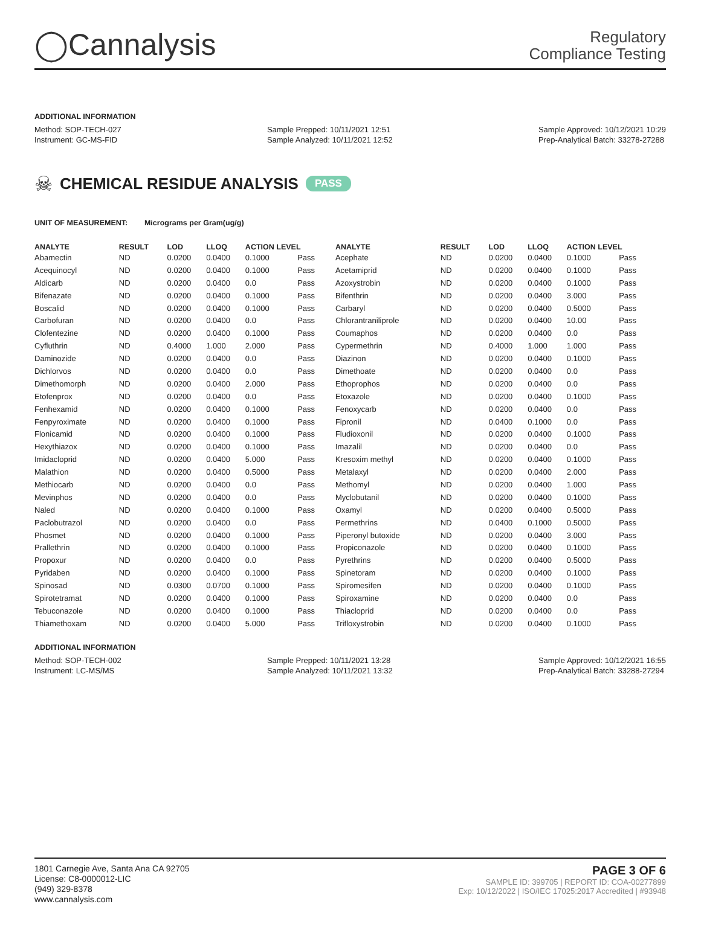◯Cannalysis
Regulatory
Compliance Testing
ADDITIONAL INFORMATION
Method: SOP-TECH-027
Instrument: GC-MS-FID
Sample Prepped: 10/11/2021 12:51
Sample Analyzed: 10/11/2021 12:52
Sample Approved: 10/12/2021 10:29
Prep-Analytical Batch: 33278-27288
☠
CHEMICAL RESIDUE ANALYSIS
PASS
UNIT OF MEASUREMENT: Micrograms per Gram(ug/g)
| ANALYTE | RESULT | LOD | LLOQ | ACTION LEVEL | | ANALYTE | RESULT | LOD | LLOQ | ACTION LEVEL | |
| --- | --- | --- | --- | --- | --- | --- | --- | --- | --- | --- | --- |
| Abamectin | ND | 0.0200 | 0.0400 | 0.1000 | Pass | Acephate | ND | 0.0200 | 0.0400 | 0.1000 | Pass |
| Acequinocyl | ND | 0.0200 | 0.0400 | 0.1000 | Pass | Acetamiprid | ND | 0.0200 | 0.0400 | 0.1000 | Pass |
| Aldicarb | ND | 0.0200 | 0.0400 | 0.0 | Pass | Azoxystrobin | ND | 0.0200 | 0.0400 | 0.1000 | Pass |
| Bifenazate | ND | 0.0200 | 0.0400 | 0.1000 | Pass | Bifenthrin | ND | 0.0200 | 0.0400 | 3.000 | Pass |
| Boscalid | ND | 0.0200 | 0.0400 | 0.1000 | Pass | Carbaryl | ND | 0.0200 | 0.0400 | 0.5000 | Pass |
| Carbofuran | ND | 0.0200 | 0.0400 | 0.0 | Pass | Chlorantraniliprole | ND | 0.0200 | 0.0400 | 10.00 | Pass |
| Clofentezine | ND | 0.0200 | 0.0400 | 0.1000 | Pass | Coumaphos | ND | 0.0200 | 0.0400 | 0.0 | Pass |
| Cyfluthrin | ND | 0.4000 | 1.000 | 2.000 | Pass | Cypermethrin | ND | 0.4000 | 1.000 | 1.000 | Pass |
| Daminozide | ND | 0.0200 | 0.0400 | 0.0 | Pass | Diazinon | ND | 0.0200 | 0.0400 | 0.1000 | Pass |
| Dichlorvos | ND | 0.0200 | 0.0400 | 0.0 | Pass | Dimethoate | ND | 0.0200 | 0.0400 | 0.0 | Pass |
| Dimethomorph | ND | 0.0200 | 0.0400 | 2.000 | Pass | Ethoprophos | ND | 0.0200 | 0.0400 | 0.0 | Pass |
| Etofenprox | ND | 0.0200 | 0.0400 | 0.0 | Pass | Etoxazole | ND | 0.0200 | 0.0400 | 0.1000 | Pass |
| Fenhexamid | ND | 0.0200 | 0.0400 | 0.1000 | Pass | Fenoxycarb | ND | 0.0200 | 0.0400 | 0.0 | Pass |
| Fenpyroximate | ND | 0.0200 | 0.0400 | 0.1000 | Pass | Fipronil | ND | 0.0400 | 0.1000 | 0.0 | Pass |
| Flonicamid | ND | 0.0200 | 0.0400 | 0.1000 | Pass | Fludioxonil | ND | 0.0200 | 0.0400 | 0.1000 | Pass |
| Hexythiazox | ND | 0.0200 | 0.0400 | 0.1000 | Pass | Imazalil | ND | 0.0200 | 0.0400 | 0.0 | Pass |
| Imidacloprid | ND | 0.0200 | 0.0400 | 5.000 | Pass | Kresoxim methyl | ND | 0.0200 | 0.0400 | 0.1000 | Pass |
| Malathion | ND | 0.0200 | 0.0400 | 0.5000 | Pass | Metalaxyl | ND | 0.0200 | 0.0400 | 2.000 | Pass |
| Methiocarb | ND | 0.0200 | 0.0400 | 0.0 | Pass | Methomyl | ND | 0.0200 | 0.0400 | 1.000 | Pass |
| Mevinphos | ND | 0.0200 | 0.0400 | 0.0 | Pass | Myclobutanil | ND | 0.0200 | 0.0400 | 0.1000 | Pass |
| Naled | ND | 0.0200 | 0.0400 | 0.1000 | Pass | Oxamyl | ND | 0.0200 | 0.0400 | 0.5000 | Pass |
| Paclobutrazol | ND | 0.0200 | 0.0400 | 0.0 | Pass | Permethrins | ND | 0.0400 | 0.1000 | 0.5000 | Pass |
| Phosmet | ND | 0.0200 | 0.0400 | 0.1000 | Pass | Piperonyl butoxide | ND | 0.0200 | 0.0400 | 3.000 | Pass |
| Prallethrin | ND | 0.0200 | 0.0400 | 0.1000 | Pass | Propiconazole | ND | 0.0200 | 0.0400 | 0.1000 | Pass |
| Propoxur | ND | 0.0200 | 0.0400 | 0.0 | Pass | Pyrethrins | ND | 0.0200 | 0.0400 | 0.5000 | Pass |
| Pyridaben | ND | 0.0200 | 0.0400 | 0.1000 | Pass | Spinetoram | ND | 0.0200 | 0.0400 | 0.1000 | Pass |
| Spinosad | ND | 0.0300 | 0.0700 | 0.1000 | Pass | Spiromesifen | ND | 0.0200 | 0.0400 | 0.1000 | Pass |
| Spirotetramat | ND | 0.0200 | 0.0400 | 0.1000 | Pass | Spiroxamine | ND | 0.0200 | 0.0400 | 0.0 | Pass |
| Tebuconazole | ND | 0.0200 | 0.0400 | 0.1000 | Pass | Thiacloprid | ND | 0.0200 | 0.0400 | 0.0 | Pass |
| Thiamethoxam | ND | 0.0200 | 0.0400 | 5.000 | Pass | Trifloxystrobin | ND | 0.0200 | 0.0400 | 0.1000 | Pass |
ADDITIONAL INFORMATION
Method: SOP-TECH-002
Instrument: LC-MS/MS
Sample Prepped: 10/11/2021 13:28
Sample Analyzed: 10/11/2021 13:32
Sample Approved: 10/12/2021 16:55
Prep-Analytical Batch: 33288-27294
1801 Carnegie Ave, Santa Ana CA 92705
License: C8-0000012-LIC
(949) 329-8378
www.cannalysis.com
PAGE 3 OF 6
SAMPLE ID: 399705 | REPORT ID: COA-00277899
Exp: 10/12/2022 | ISO/IEC 17025:2017 Accredited | #93948